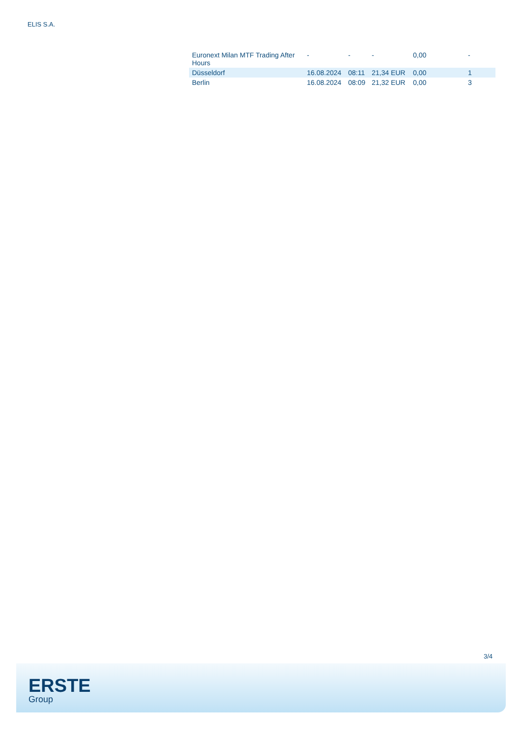ELIS S.A.
| Euronext Milan MTF Trading After Hours | - | - | - | 0,00 | - |
| Düsseldorf | 16.08.2024 | 08:11 | 21,34 EUR | 0,00 | 1 |
| Berlin | 16.08.2024 | 08:09 | 21,32 EUR | 0,00 | 3 |
3/4
ERSTE
Group